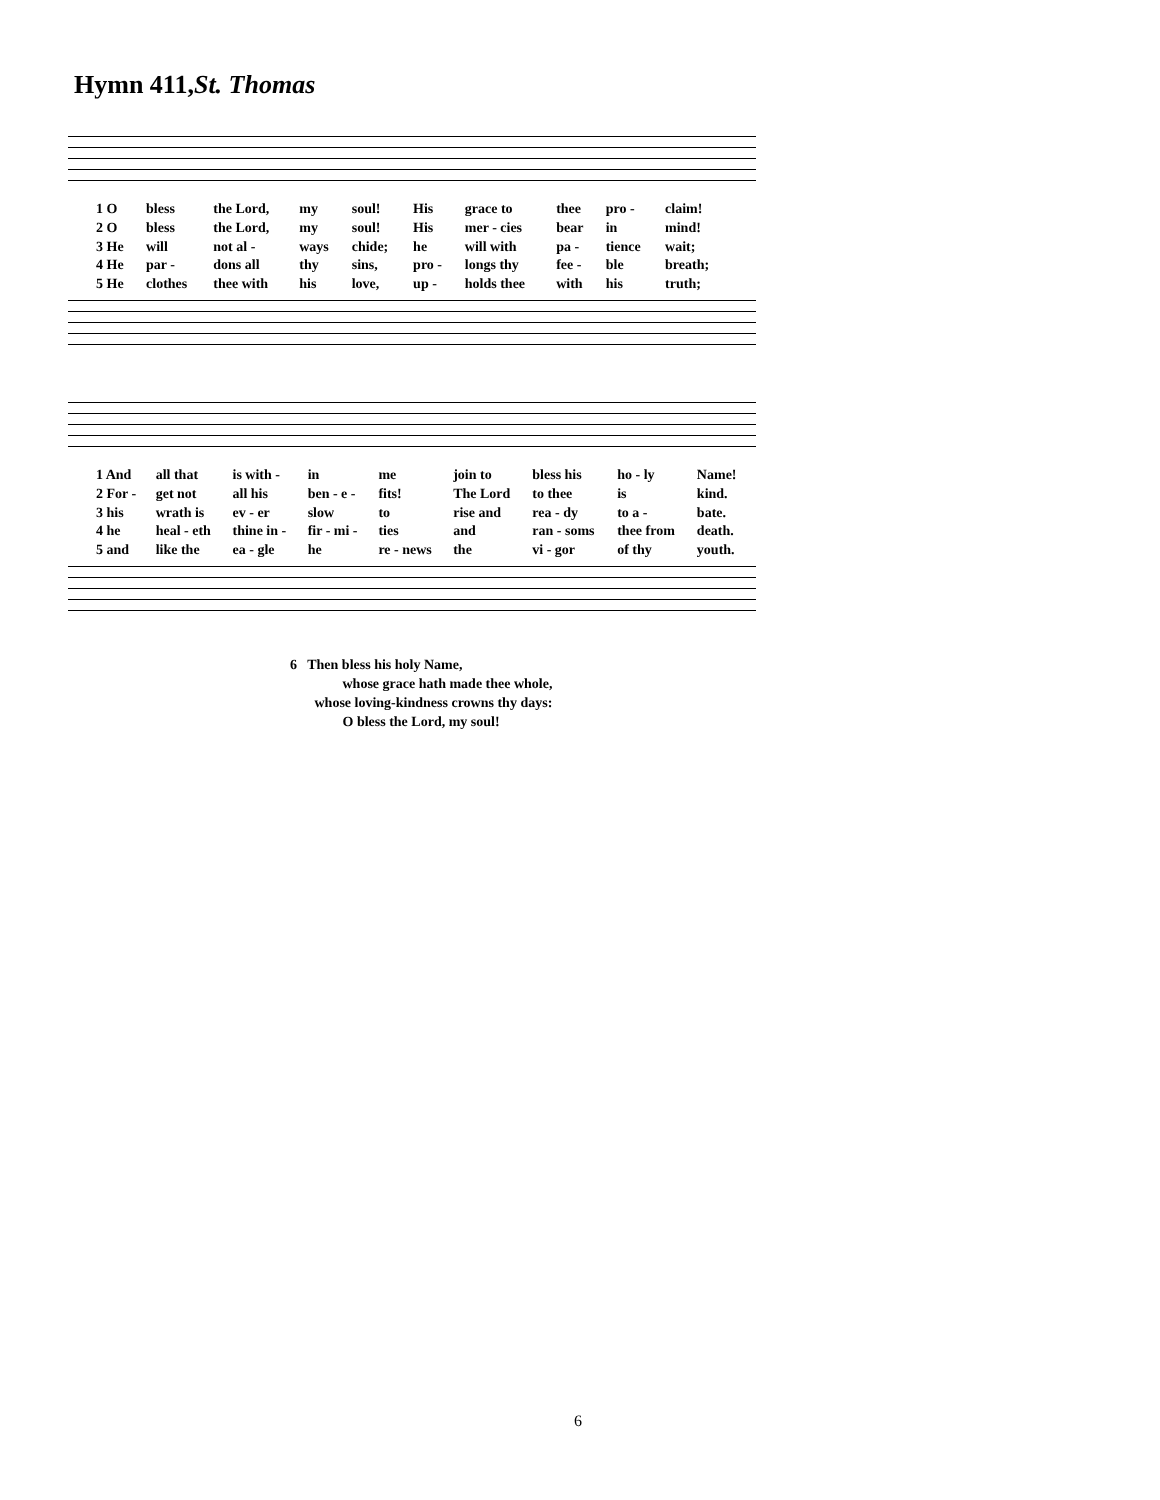Hymn 411,St. Thomas
| 1 O | bless | the Lord, | my | soul! | His | grace to | thee | pro - | claim! |
| 2 O | bless | the Lord, | my | soul! | His | mer - cies | bear | in | mind! |
| 3 He | will | not al - | ways | chide; | he | will with | pa - | tience | wait; |
| 4 He | par - | dons all | thy | sins, | pro - | longs thy | fee - | ble | breath; |
| 5 He | clothes | thee with | his | love, | up - | holds thee | with | his | truth; |
| 1 And | all that | is with - | in | me | join to | bless his | ho - ly | Name! |
| 2 For - | get not | all his | ben - e - | fits! | The Lord | to thee | is | kind. |
| 3 his | wrath is | ev - er | slow | to | rise and | rea - dy | to a - | bate. |
| 4 he | heal - eth | thine in - | fir - mi - | ties | and | ran - soms | thee from | death. |
| 5 and | like the | ea - gle | he | re - news | the | vi - gor | of thy | youth. |
6 Then bless his holy Name,
whose grace hath made thee whole,
whose loving-kindness crowns thy days:
O bless the Lord, my soul!
6